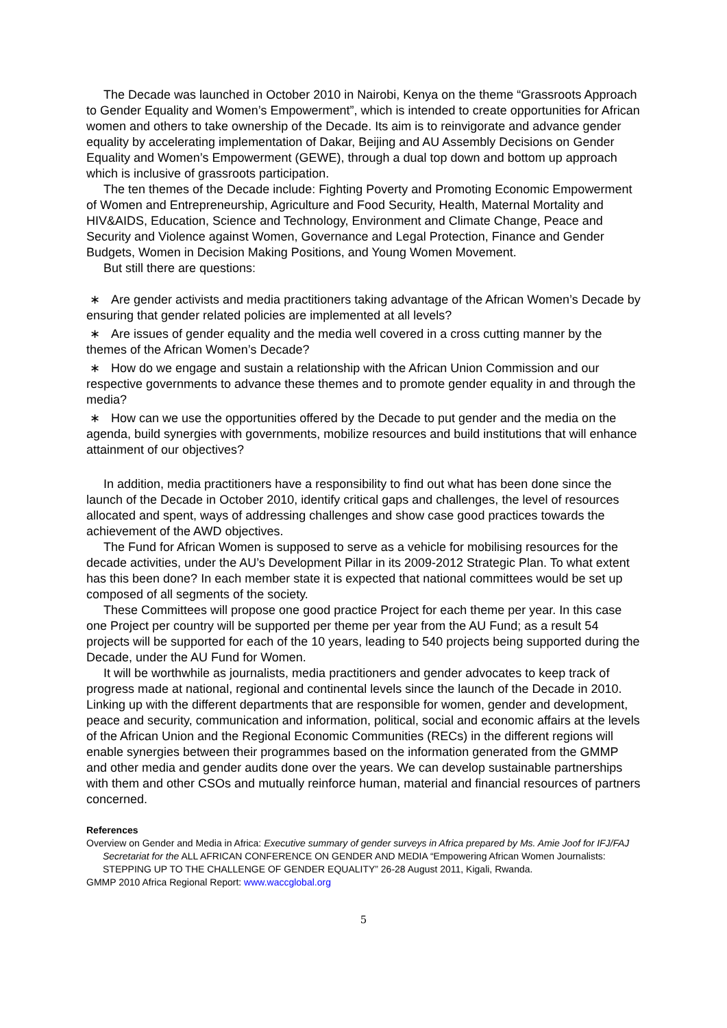The Decade was launched in October 2010 in Nairobi, Kenya on the theme “Grassroots Approach to Gender Equality and Women’s Empowerment”, which is intended to create opportunities for African women and others to take ownership of the Decade. Its aim is to reinvigorate and advance gender equality by accelerating implementation of Dakar, Beijing and AU Assembly Decisions on Gender Equality and Women’s Empowerment (GEWE), through a dual top down and bottom up approach which is inclusive of grassroots participation.
The ten themes of the Decade include: Fighting Poverty and Promoting Economic Empowerment of Women and Entrepreneurship, Agriculture and Food Security, Health, Maternal Mortality and HIV&AIDS, Education, Science and Technology, Environment and Climate Change, Peace and Security and Violence against Women, Governance and Legal Protection, Finance and Gender Budgets, Women in Decision Making Positions, and Young Women Movement.
But still there are questions:
∗ Are gender activists and media practitioners taking advantage of the African Women’s Decade by ensuring that gender related policies are implemented at all levels?
∗ Are issues of gender equality and the media well covered in a cross cutting manner by the themes of the African Women’s Decade?
∗ How do we engage and sustain a relationship with the African Union Commission and our respective governments to advance these themes and to promote gender equality in and through the media?
∗ How can we use the opportunities offered by the Decade to put gender and the media on the agenda, build synergies with governments, mobilize resources and build institutions that will enhance attainment of our objectives?
In addition, media practitioners have a responsibility to find out what has been done since the launch of the Decade in October 2010, identify critical gaps and challenges, the level of resources allocated and spent, ways of addressing challenges and show case good practices towards the achievement of the AWD objectives.
The Fund for African Women is supposed to serve as a vehicle for mobilising resources for the decade activities, under the AU’s Development Pillar in its 2009-2012 Strategic Plan. To what extent has this been done? In each member state it is expected that national committees would be set up composed of all segments of the society.
These Committees will propose one good practice Project for each theme per year. In this case one Project per country will be supported per theme per year from the AU Fund; as a result 54 projects will be supported for each of the 10 years, leading to 540 projects being supported during the Decade, under the AU Fund for Women.
It will be worthwhile as journalists, media practitioners and gender advocates to keep track of progress made at national, regional and continental levels since the launch of the Decade in 2010. Linking up with the different departments that are responsible for women, gender and development, peace and security, communication and information, political, social and economic affairs at the levels of the African Union and the Regional Economic Communities (RECs) in the different regions will enable synergies between their programmes based on the information generated from the GMMP and other media and gender audits done over the years. We can develop sustainable partnerships with them and other CSOs and mutually reinforce human, material and financial resources of partners concerned.
References
Overview on Gender and Media in Africa: Executive summary of gender surveys in Africa prepared by Ms. Amie Joof for IFJ/FAJ Secretariat for the ALL AFRICAN CONFERENCE ON GENDER AND MEDIA “Empowering African Women Journalists: STEPPING UP TO THE CHALLENGE OF GENDER EQUALITY” 26-28 August 2011, Kigali, Rwanda.
GMMP 2010 Africa Regional Report: www.waccglobal.org
5